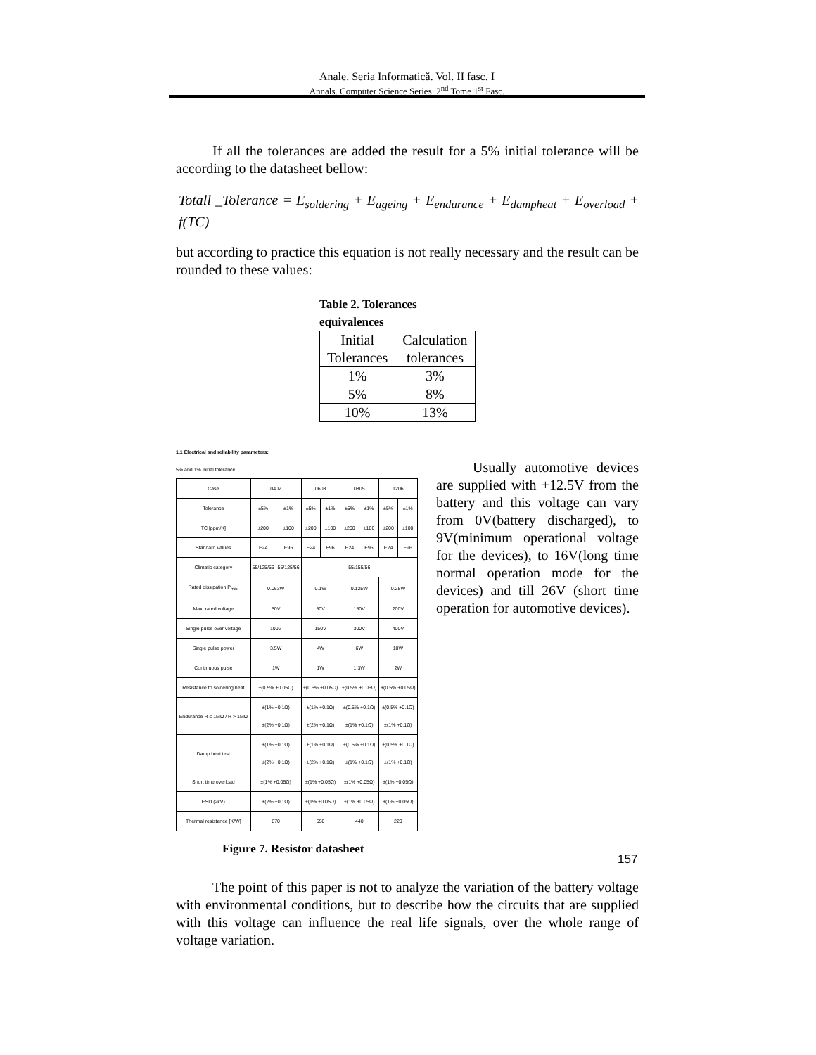Anale. Seria Informatică. Vol. II fasc. I
Annals. Computer Science Series. 2<sup>nd</sup> Tome 1<sup>st</sup> Fasc.
If all the tolerances are added the result for a 5% initial tolerance will be according to the datasheet bellow:
Totall _Tolerance = E<sub>soldering</sub> + E<sub>ageing</sub> + E<sub>endurance</sub> + E<sub>dampheat</sub> + E<sub>overload</sub> + f(TC)
but according to practice this equation is not really necessary and the result can be rounded to these values:
Table 2. Tolerances equivalences
| Initial Tolerances | Calculation tolerances |
| 1% | 3% |
| 5% | 8% |
| 10% | 13% |
1.1 Electrical and reliability parameters:
5% and 1% initial tolerance
| Case | 0402 | | 0603 | | 0805 | | 1206 | |
| --- | --- | --- | --- | --- | --- | --- | --- | --- |
| Tolerance | ±5% | ±1% | ±5% | ±1% | ±5% | ±1% | ±5% | ±1% |
| TC [ppm/K] | ±200 | ±100 | ±200 | ±100 | ±200 | ±100 | ±200 | ±100 |
| Standard values | E24 | E96 | E24 | E96 | E24 | E96 | E24 | E96 |
| Climatic category | 55/125/56 | 55/125/56 | 55/155/56 | | | | | |
| Rated dissipation P<sub>max</sub> | 0.063W | | 0.1W | | 0.125W | | 0.25W | |
| Max. rated voltage | 50V | | 50V | | 150V | | 200V | |
| Single pulse over voltage | 100V | | 150V | | 300V | | 400V | |
| Single pulse power | 3.5W | | 4W | | 6W | | 10W | |
| Continuous pulse | 1W | | 1W | | 1.3W | | 2W | |
| Resistance to soldering heat | ±(0.5% +0.05Ω) | | ±(0.5% +0.05Ω) | | ±(0.5% +0.05Ω) | | ±(0.5% +0.05Ω) | |
| Endurance R ≤ 1MΩ / R > 1MΩ | ±(1% +0.1Ω) ±(2% +0.1Ω) | | ±(1% +0.1Ω) ±(2% +0.1Ω) | | ±(0.5% +0.1Ω) ±(1% +0.1Ω) | | ±(0.5% +0.1Ω) ±(1% +0.1Ω) | |
| Damp heat test | ±(1% +0.1Ω) ±(2% +0.1Ω) | | ±(1% +0.1Ω) ±(2% +0.1Ω) | | ±(0.5% +0.1Ω) ±(1% +0.1Ω) | | ±(0.5% +0.1Ω) ±(1% +0.1Ω) | |
| Short time overload | ±(1% +0.05Ω) | | ±(1% +0.05Ω) | | ±(1% +0.05Ω) | | ±(1% +0.05Ω) | |
| ESD (2kV) | ±(2% +0.1Ω) | | ±(1% +0.05Ω) | | ±(1% +0.05Ω) | | ±(1% +0.05Ω) | |
| Thermal resistance [K/W] | 870 | | 550 | | 440 | | 220 | |
Figure 7. Resistor datasheet
Usually automotive devices are supplied with +12.5V from the battery and this voltage can vary from 0V(battery discharged), to 9V(minimum operational voltage for the devices), to 16V(long time normal operation mode for the devices) and till 26V (short time operation for automotive devices).
The point of this paper is not to analyze the variation of the battery voltage with environmental conditions, but to describe how the circuits that are supplied with this voltage can influence the real life signals, over the whole range of voltage variation.
157